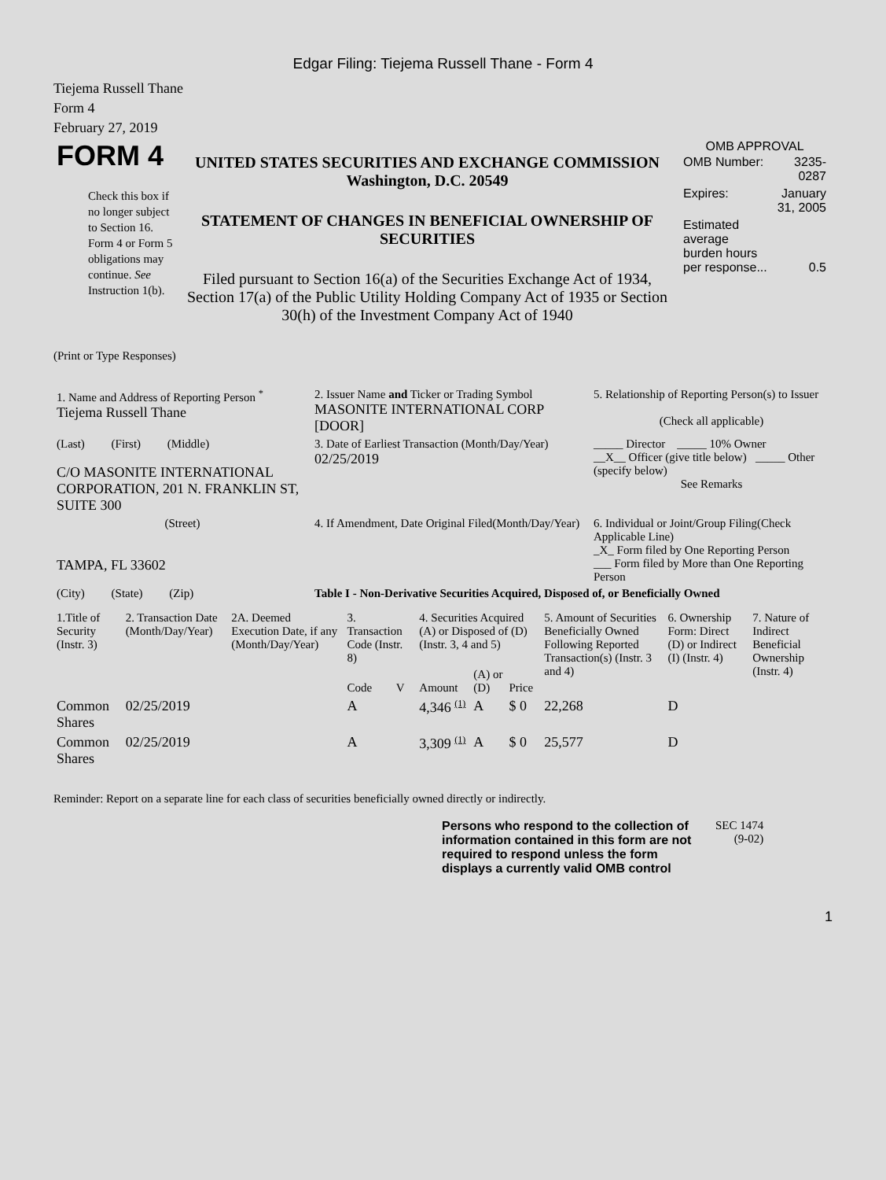Edgar Filing: Tiejema Russell Thane - Form 4
Tiejema Russell Thane
Form 4
February 27, 2019
| FORM 4 Check this box if no longer subject to Section 16. Form 4 or Form 5 obligations may continue. See Instruction 1(b). | UNITED STATES SECURITIES AND EXCHANGE COMMISSION Washington, D.C. 20549 STATEMENT OF CHANGES IN BENEFICIAL OWNERSHIP OF SECURITIES Filed pursuant to Section 16(a) of the Securities Exchange Act of 1934, Section 17(a) of the Public Utility Holding Company Act of 1935 or Section 30(h) of the Investment Company Act of 1940 | OMB APPROVAL / OMB Number: / 3235-0287 / / Expires: / January 31, 2005 / / Estimated average burden hours per response... / 0.5 / |
(Print or Type Responses)
| 1. Name and Address of Reporting Person <sup>*</sup> Tiejema Russell Thane | 2. Issuer Name and Ticker or Trading Symbol MASONITE INTERNATIONAL CORP [DOOR] | 5. Relationship of Reporting Person(s) to Issuer (Check all applicable) |
| (Last) (First) (Middle) C/O MASONITE INTERNATIONAL CORPORATION, 201 N. FRANKLIN ST, SUITE 300 | 3. Date of Earliest Transaction (Month/Day/Year) 02/25/2019 | _____ Director _____ 10% Owner __X__ Officer (give title below) _____ Other (specify below) See Remarks |
| (Street) TAMPA, FL 33602 | 4. If Amendment, Date Original Filed(Month/Day/Year) | 6. Individual or Joint/Group Filing(Check Applicable Line) _X_ Form filed by One Reporting Person ___ Form filed by More than One Reporting Person |
| (City) (State) (Zip) | Table I - Non-Derivative Securities Acquired, Disposed of, or Beneficially Owned | |
| 1.Title of Security (Instr. 3) | 2. Transaction Date (Month/Day/Year) | 2A. Deemed Execution Date, if any (Month/Day/Year) | 3. Transaction Code (Instr. 8) | | 4. Securities Acquired (A) or Disposed of (D) (Instr. 3, 4 and 5) | | | 5. Amount of Securities Beneficially Owned Following Reported Transaction(s) (Instr. 3 and 4) | 6. Ownership Form: Direct (D) or Indirect (I) (Instr. 4) | 7. Nature of Indirect Beneficial Ownership (Instr. 4) |
| --- | --- | --- | --- | --- | --- | --- | --- | --- | --- | --- |
| | | | Code | V | Amount | (A) or (D) | Price | | | |
| Common Shares | 02/25/2019 | | A | | 4,346 <sup>(1)</sup> | A | $ 0 | 22,268 | D | |
| Common Shares | 02/25/2019 | | A | | 3,309 <sup>(1)</sup> | A | $ 0 | 25,577 | D | |
Reminder: Report on a separate line for each class of securities beneficially owned directly or indirectly.
| Persons who respond to the collection of information contained in this form are not required to respond unless the form displays a currently valid OMB control | SEC 1474 (9-02) |
1